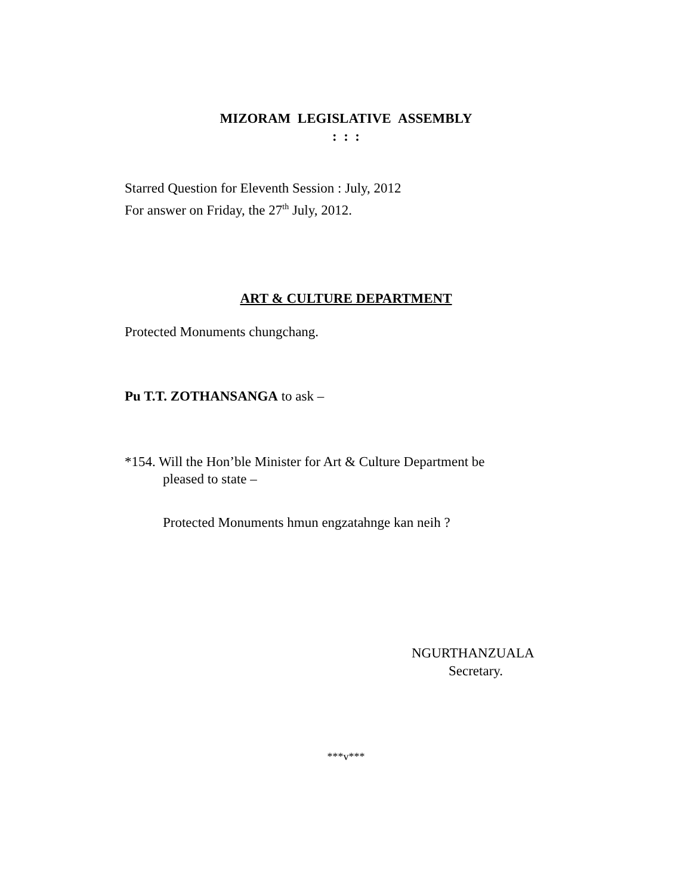MIZORAM LEGISLATIVE ASSEMBLY
: : :
Starred Question for Eleventh Session : July, 2012
For answer on Friday, the 27<sup>th</sup> July, 2012.
ART & CULTURE DEPARTMENT
Protected Monuments chungchang.
Pu T.T. ZOTHANSANGA to ask –
*154. Will the Hon’ble Minister for Art & Culture Department be
pleased to state –
Protected Monuments hmun engzatahnge kan neih ?
NGURTHANZUALA
Secretary.
***v***